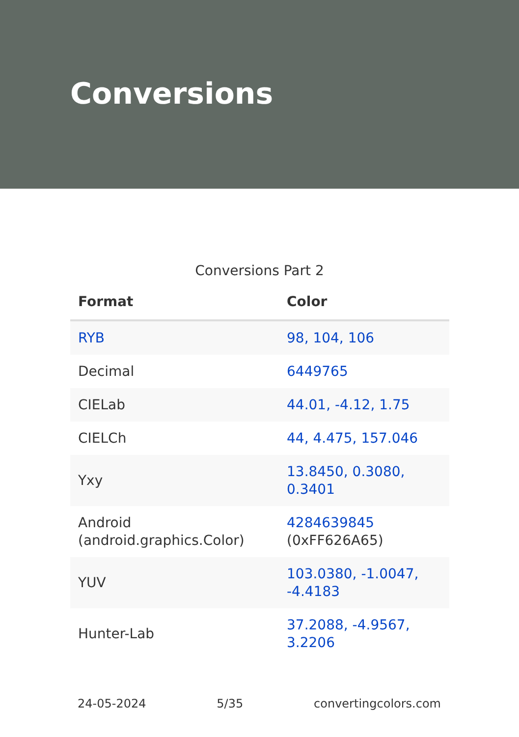Conversions
Conversions Part 2
| Format | Color |
| --- | --- |
| RYB | 98, 104, 106 |
| Decimal | 6449765 |
| CIELab | 44.01, -4.12, 1.75 |
| CIELCh | 44, 4.475, 157.046 |
| Yxy | 13.8450, 0.3080, 0.3401 |
| Android (android.graphics.Color) | 4284639845 (0xFF626A65) |
| YUV | 103.0380, -1.0047, -4.4183 |
| Hunter-Lab | 37.2088, -4.9567, 3.2206 |
24-05-2024 5/35 convertingcolors.com